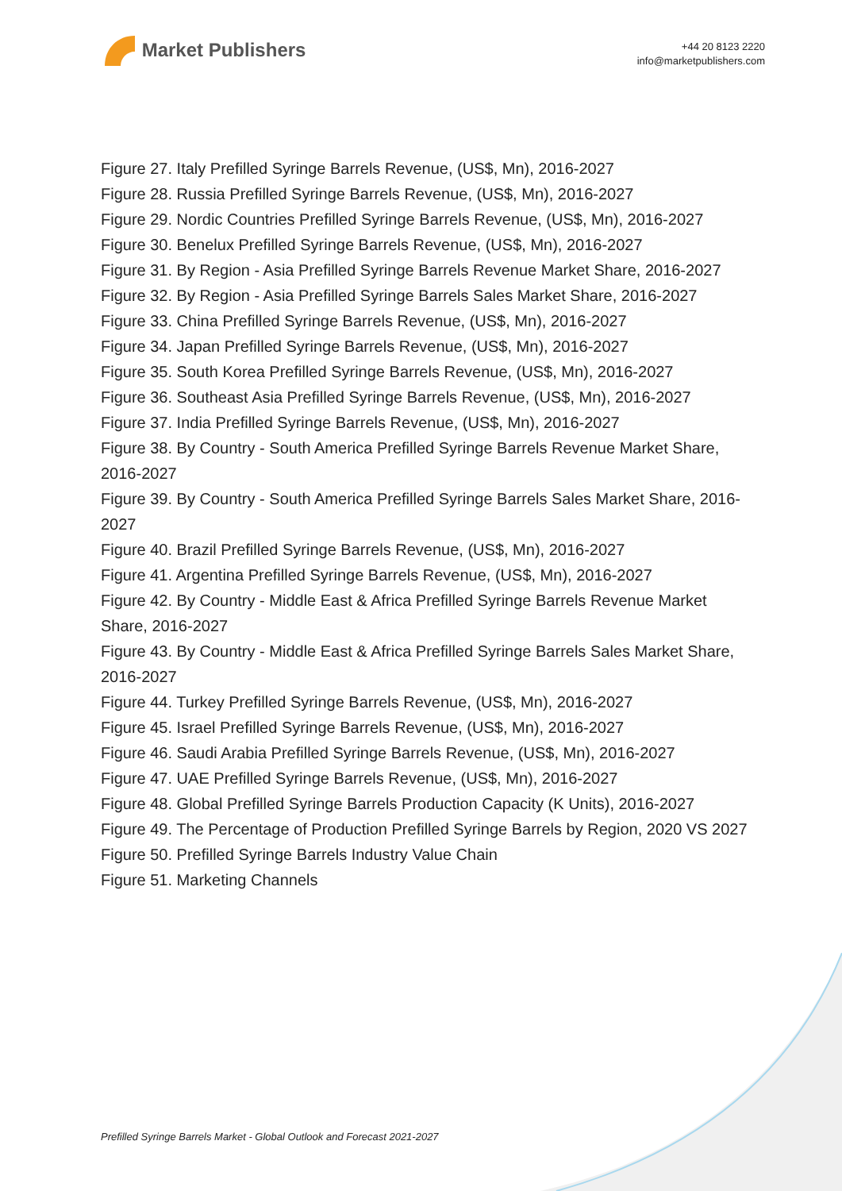Market Publishers
+44 20 8123 2220
info@marketpublishers.com
Figure 27. Italy Prefilled Syringe Barrels Revenue, (US$, Mn), 2016-2027
Figure 28. Russia Prefilled Syringe Barrels Revenue, (US$, Mn), 2016-2027
Figure 29. Nordic Countries Prefilled Syringe Barrels Revenue, (US$, Mn), 2016-2027
Figure 30. Benelux Prefilled Syringe Barrels Revenue, (US$, Mn), 2016-2027
Figure 31. By Region - Asia Prefilled Syringe Barrels Revenue Market Share, 2016-2027
Figure 32. By Region - Asia Prefilled Syringe Barrels Sales Market Share, 2016-2027
Figure 33. China Prefilled Syringe Barrels Revenue, (US$, Mn), 2016-2027
Figure 34. Japan Prefilled Syringe Barrels Revenue, (US$, Mn), 2016-2027
Figure 35. South Korea Prefilled Syringe Barrels Revenue, (US$, Mn), 2016-2027
Figure 36. Southeast Asia Prefilled Syringe Barrels Revenue, (US$, Mn), 2016-2027
Figure 37. India Prefilled Syringe Barrels Revenue, (US$, Mn), 2016-2027
Figure 38. By Country - South America Prefilled Syringe Barrels Revenue Market Share, 2016-2027
Figure 39. By Country - South America Prefilled Syringe Barrels Sales Market Share, 2016-2027
Figure 40. Brazil Prefilled Syringe Barrels Revenue, (US$, Mn), 2016-2027
Figure 41. Argentina Prefilled Syringe Barrels Revenue, (US$, Mn), 2016-2027
Figure 42. By Country - Middle East & Africa Prefilled Syringe Barrels Revenue Market Share, 2016-2027
Figure 43. By Country - Middle East & Africa Prefilled Syringe Barrels Sales Market Share, 2016-2027
Figure 44. Turkey Prefilled Syringe Barrels Revenue, (US$, Mn), 2016-2027
Figure 45. Israel Prefilled Syringe Barrels Revenue, (US$, Mn), 2016-2027
Figure 46. Saudi Arabia Prefilled Syringe Barrels Revenue, (US$, Mn), 2016-2027
Figure 47. UAE Prefilled Syringe Barrels Revenue, (US$, Mn), 2016-2027
Figure 48. Global Prefilled Syringe Barrels Production Capacity (K Units), 2016-2027
Figure 49. The Percentage of Production Prefilled Syringe Barrels by Region, 2020 VS 2027
Figure 50. Prefilled Syringe Barrels Industry Value Chain
Figure 51. Marketing Channels
Prefilled Syringe Barrels Market - Global Outlook and Forecast 2021-2027